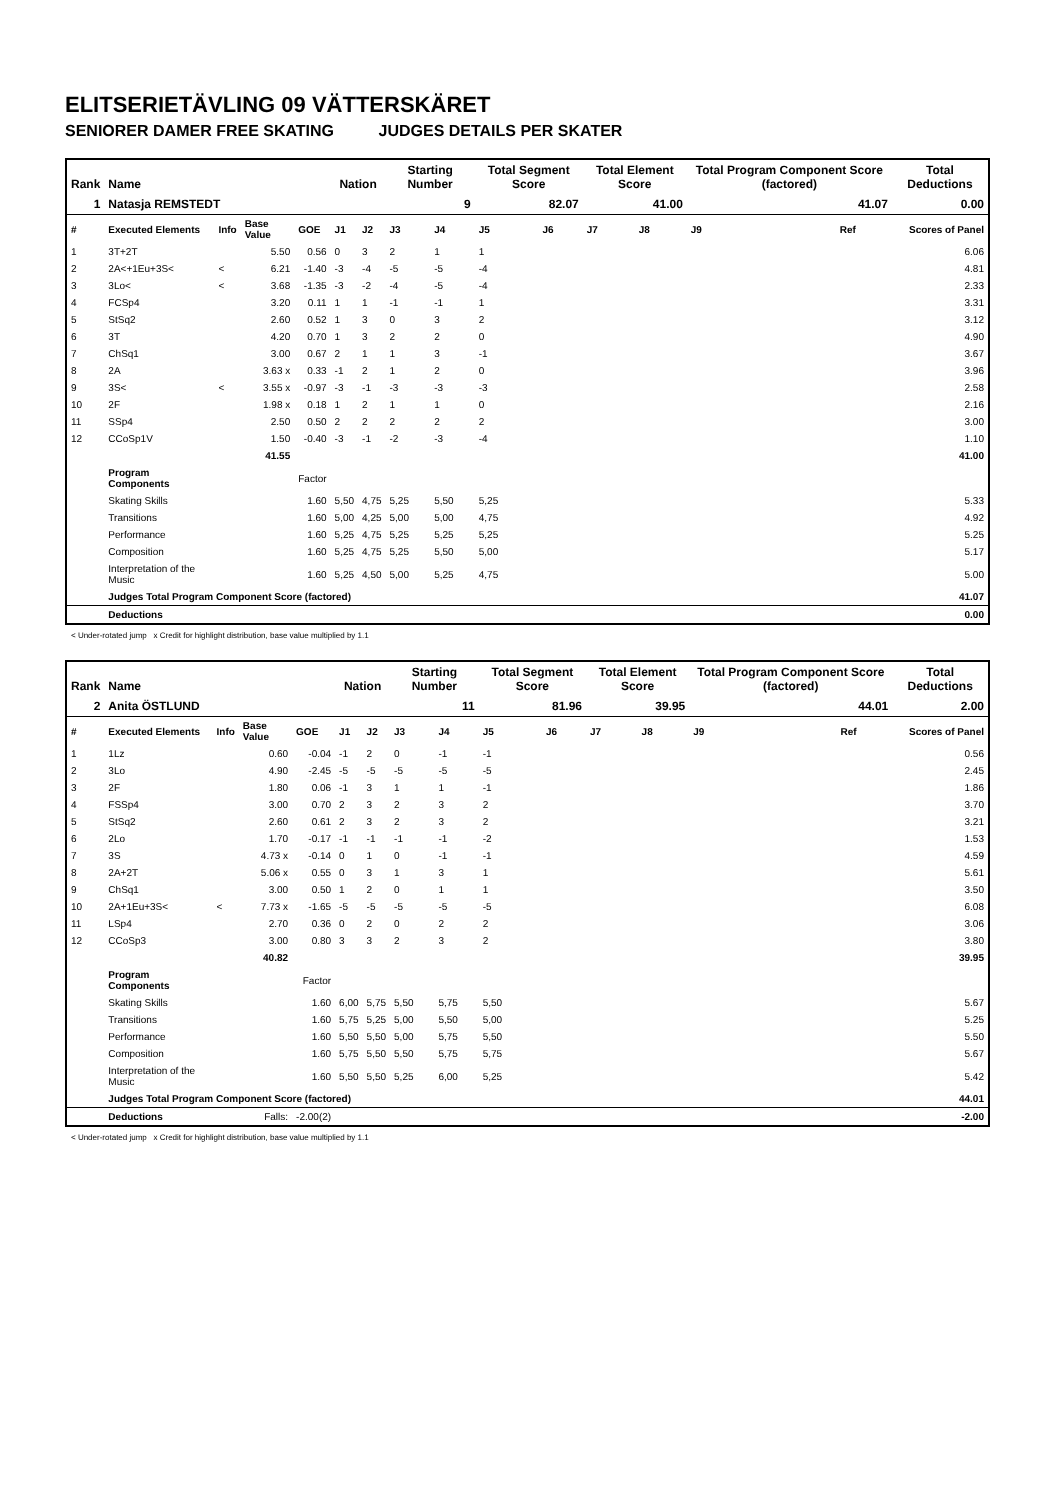ELITSERIETÄVLING 09 VÄTTERSKÄRET
SENIORER DAMER FREE SKATING JUDGES DETAILS PER SKATER
| Rank | Name | | | | Nation | | Starting Number | | Total Segment Score | | Total Element Score | | Total Program Component Score (factored) | | | Total Deductions |
| --- | --- | --- | --- | --- | --- | --- | --- | --- | --- | --- | --- | --- | --- | --- | --- | --- |
| 1 | Natasja REMSTEDT | | | | | | | 9 | 82.07 | | 41.00 | | 41.07 | | | 0.00 |
| # | Executed Elements | Info | Base Value | GOE | J1 | J2 | J3 | J4 | J5 | J6 | J7 | J8 | J9 | Ref | | Scores of Panel |
| 1 | 3T+2T | | 5.50 | 0.56 | 0 | 3 | 2 | 1 | 1 | | | | | | | 6.06 |
| 2 | 2A<+1Eu+3S< | < | 6.21 | -1.40 | -3 | -4 | -5 | -5 | -4 | | | | | | | 4.81 |
| 3 | 3Lo< | < | 3.68 | -1.35 | -3 | -2 | -4 | -5 | -4 | | | | | | | 2.33 |
| 4 | FCSp4 | | 3.20 | 0.11 | 1 | 1 | -1 | -1 | 1 | | | | | | | 3.31 |
| 5 | StSq2 | | 2.60 | 0.52 | 1 | 3 | 0 | 3 | 2 | | | | | | | 3.12 |
| 6 | 3T | | 4.20 | 0.70 | 1 | 3 | 2 | 2 | 0 | | | | | | | 4.90 |
| 7 | ChSq1 | | 3.00 | 0.67 | 2 | 1 | 1 | 3 | -1 | | | | | | | 3.67 |
| 8 | 2A | | 3.63 x | 0.33 | -1 | 2 | 1 | 2 | 0 | | | | | | | 3.96 |
| 9 | 3S< | < | 3.55 x | -0.97 | -3 | -1 | -3 | -3 | -3 | | | | | | | 2.58 |
| 10 | 2F | | 1.98 x | 0.18 | 1 | 2 | 1 | 1 | 0 | | | | | | | 2.16 |
| 11 | SSp4 | | 2.50 | 0.50 | 2 | 2 | 2 | 2 | 2 | | | | | | | 3.00 |
| 12 | CCoSp1V | | 1.50 | -0.40 | -3 | -1 | -2 | -3 | -4 | | | | | | | 1.10 |
| | | | 41.55 | | | | | | | | | | | | | 41.00 |
| | Program Components | | | Factor | | | | | | | | | | | | |
| | Skating Skills | | | 1.60 | 5,50 | 4,75 | 5,25 | 5,50 | 5,25 | | | | | | | 5.33 |
| | Transitions | | | 1.60 | 5,00 | 4,25 | 5,00 | 5,00 | 4,75 | | | | | | | 4.92 |
| | Performance | | | 1.60 | 5,25 | 4,75 | 5,25 | 5,25 | 5,25 | | | | | | | 5.25 |
| | Composition | | | 1.60 | 5,25 | 4,75 | 5,25 | 5,50 | 5,00 | | | | | | | 5.17 |
| | Interpretation of the Music | | | 1.60 | 5,25 | 4,50 | 5,00 | 5,25 | 4,75 | | | | | | | 5.00 |
| | Judges Total Program Component Score (factored) | | | | | | | | | | | | | | | 41.07 |
| | Deductions | | | | | | | | | | | | | | | 0.00 |
< Under-rotated jump x Credit for highlight distribution, base value multiplied by 1.1
| Rank | Name | | | | Nation | | Starting Number | | Total Segment Score | | Total Element Score | | Total Program Component Score (factored) | | | Total Deductions |
| --- | --- | --- | --- | --- | --- | --- | --- | --- | --- | --- | --- | --- | --- | --- | --- | --- |
| 2 | Anita ÖSTLUND | | | | | | | 11 | 81.96 | | 39.95 | | 44.01 | | | 2.00 |
| # | Executed Elements | Info | Base Value | GOE | J1 | J2 | J3 | J4 | J5 | J6 | J7 | J8 | J9 | Ref | | Scores of Panel |
| 1 | 1Lz | | 0.60 | -0.04 | -1 | 2 | 0 | -1 | -1 | | | | | | | 0.56 |
| 2 | 3Lo | | 4.90 | -2.45 | -5 | -5 | -5 | -5 | -5 | | | | | | | 2.45 |
| 3 | 2F | | 1.80 | 0.06 | -1 | 3 | 1 | 1 | -1 | | | | | | | 1.86 |
| 4 | FSSp4 | | 3.00 | 0.70 | 2 | 3 | 2 | 3 | 2 | | | | | | | 3.70 |
| 5 | StSq2 | | 2.60 | 0.61 | 2 | 3 | 2 | 3 | 2 | | | | | | | 3.21 |
| 6 | 2Lo | | 1.70 | -0.17 | -1 | -1 | -1 | -1 | -2 | | | | | | | 1.53 |
| 7 | 3S | | 4.73 x | -0.14 | 0 | 1 | 0 | -1 | -1 | | | | | | | 4.59 |
| 8 | 2A+2T | | 5.06 x | 0.55 | 0 | 3 | 1 | 3 | 1 | | | | | | | 5.61 |
| 9 | ChSq1 | | 3.00 | 0.50 | 1 | 2 | 0 | 1 | 1 | | | | | | | 3.50 |
| 10 | 2A+1Eu+3S< | < | 7.73 x | -1.65 | -5 | -5 | -5 | -5 | -5 | | | | | | | 6.08 |
| 11 | LSp4 | | 2.70 | 0.36 | 0 | 2 | 0 | 2 | 2 | | | | | | | 3.06 |
| 12 | CCoSp3 | | 3.00 | 0.80 | 3 | 3 | 2 | 3 | 2 | | | | | | | 3.80 |
| | | | 40.82 | | | | | | | | | | | | | 39.95 |
| | Program Components | | | Factor | | | | | | | | | | | | |
| | Skating Skills | | | 1.60 | 6,00 | 5,75 | 5,50 | 5,75 | 5,50 | | | | | | | 5.67 |
| | Transitions | | | 1.60 | 5,75 | 5,25 | 5,00 | 5,50 | 5,00 | | | | | | | 5.25 |
| | Performance | | | 1.60 | 5,50 | 5,50 | 5,00 | 5,75 | 5,50 | | | | | | | 5.50 |
| | Composition | | | 1.60 | 5,75 | 5,50 | 5,50 | 5,75 | 5,75 | | | | | | | 5.67 |
| | Interpretation of the Music | | | 1.60 | 5,50 | 5,50 | 5,25 | 6,00 | 5,25 | | | | | | | 5.42 |
| | Judges Total Program Component Score (factored) | | | | | | | | | | | | | | | 44.01 |
| | Deductions | | Falls: | -2.00(2) | | | | | | | | | | | | -2.00 |
< Under-rotated jump x Credit for highlight distribution, base value multiplied by 1.1